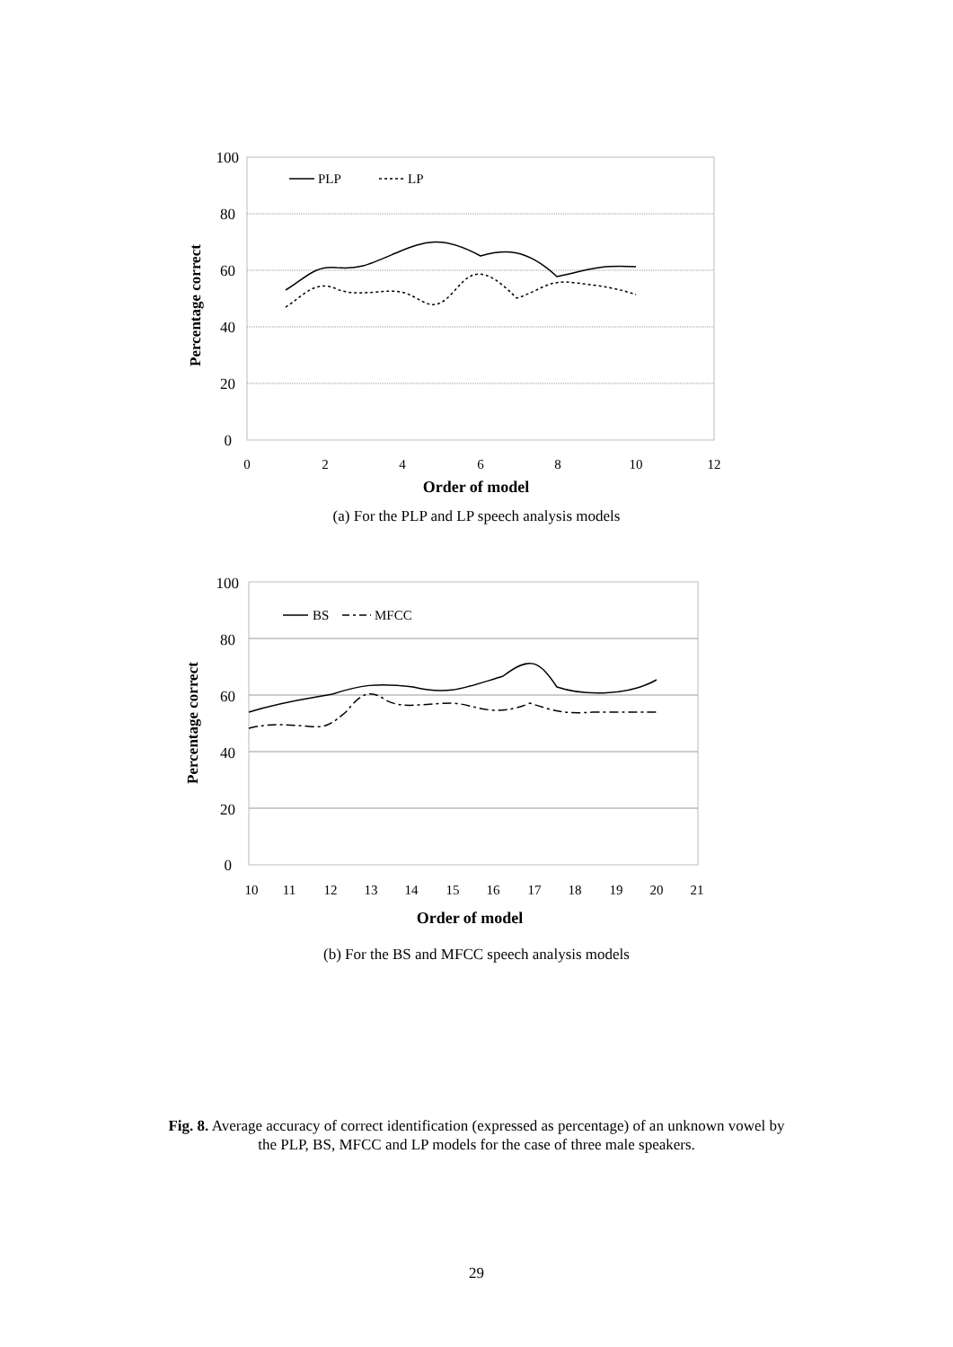100
80
60
40
20
0
0
2
4
6
8
10
12
Order of model
Percentage correct
PLP
LP
(a) For the PLP and LP speech analysis models
100
80
60
40
20
0
10
11
12
13
14
15
16
17
18
19
20
21
Order of model
Percentage correct
BS
MFCC
(b) For the BS and MFCC speech analysis models
Fig. 8. Average accuracy of correct identification (expressed as percentage) of an unknown vowel by
the PLP, BS, MFCC and LP models for the case of three male speakers.
29